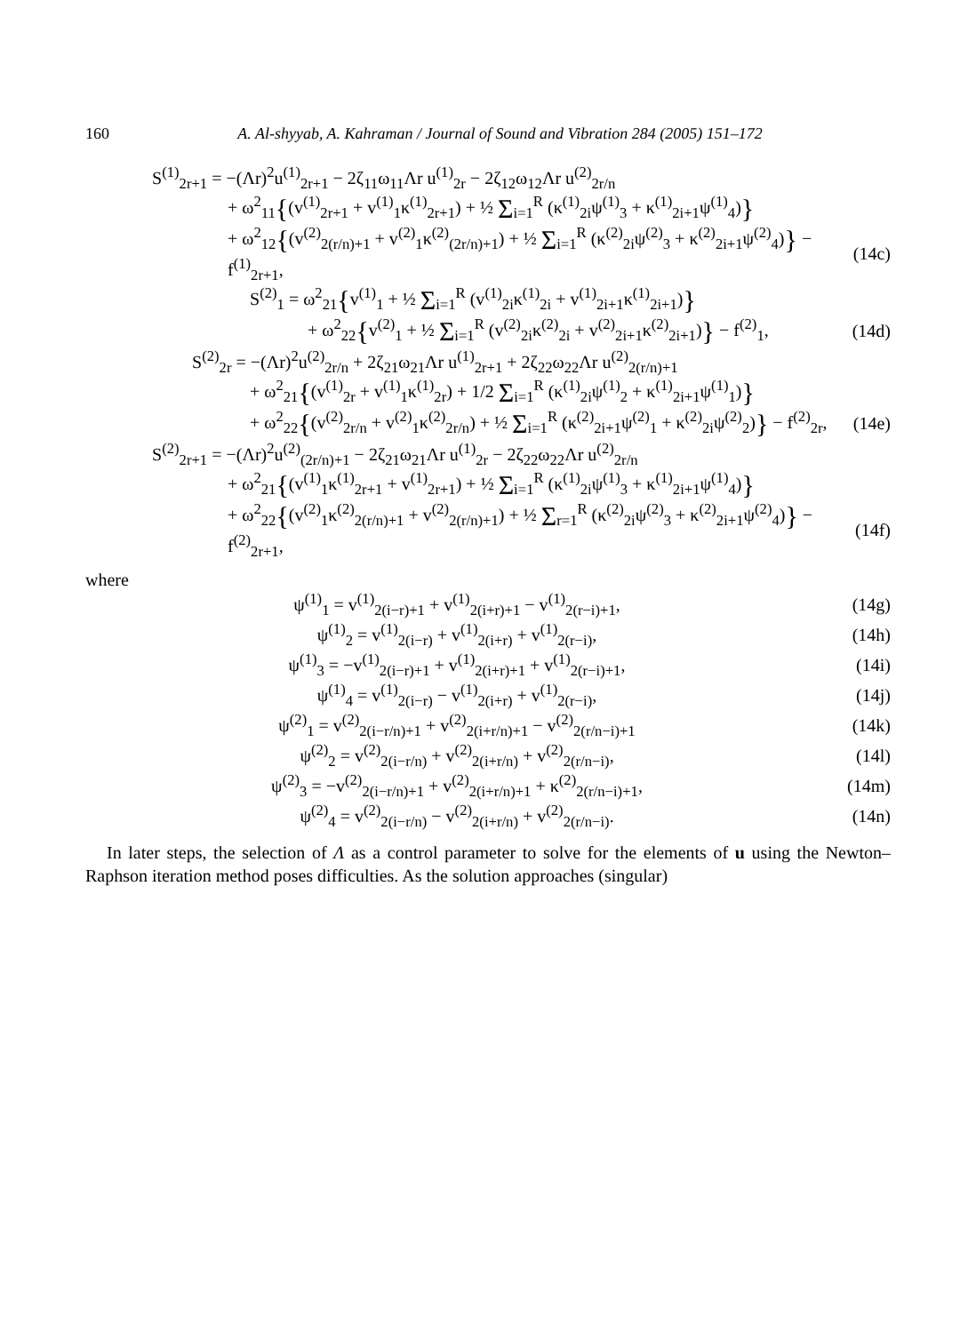160 A. Al-shyyab, A. Kahraman / Journal of Sound and Vibration 284 (2005) 151–172
S<sup>(1)</sup><sub>2r+1</sub> = −(Λr)<sup>2</sup>u<sup>(1)</sup><sub>2r+1</sub> − 2ζ<sub>11</sub>ω<sub>11</sub>Λr u<sup>(1)</sup><sub>2r</sub> − 2ζ<sub>12</sub>ω<sub>12</sub>Λr u<sup>(2)</sup><sub>2r/n</sub>
+ ω<sup>2</sup><sub>11</sub>{(v<sup>(1)</sup><sub>2r+1</sub> + v<sup>(1)</sup><sub>1</sub>κ<sup>(1)</sup><sub>2r+1</sub>) + ½ Σ<sub>i=1</sub><sup>R</sup> (κ<sup>(1)</sup><sub>2i</sub>ψ<sup>(1)</sup><sub>3</sub> + κ<sup>(1)</sup><sub>2i+1</sub>ψ<sup>(1)</sup><sub>4</sub>)}
+ ω<sup>2</sup><sub>12</sub>{(v<sup>(2)</sup><sub>2(r/n)+1</sub> + v<sup>(2)</sup><sub>1</sub>κ<sup>(2)</sup><sub>(2r/n)+1</sub>) + ½ Σ<sub>i=1</sub><sup>R</sup> (κ<sup>(2)</sup><sub>2i</sub>ψ<sup>(2)</sup><sub>3</sub> + κ<sup>(2)</sup><sub>2i+1</sub>ψ<sup>(2)</sup><sub>4</sub>)} − f<sup>(1)</sup><sub>2r+1</sub>,
(14c)
S<sup>(2)</sup><sub>1</sub> = ω<sup>2</sup><sub>21</sub>{v<sup>(1)</sup><sub>1</sub> + ½ Σ<sub>i=1</sub><sup>R</sup> (v<sup>(1)</sup><sub>2i</sub>κ<sup>(1)</sup><sub>2i</sub> + v<sup>(1)</sup><sub>2i+1</sub>κ<sup>(1)</sup><sub>2i+1</sub>)}
+ ω<sup>2</sup><sub>22</sub>{v<sup>(2)</sup><sub>1</sub> + ½ Σ<sub>i=1</sub><sup>R</sup> (v<sup>(2)</sup><sub>2i</sub>κ<sup>(2)</sup><sub>2i</sub> + v<sup>(2)</sup><sub>2i+1</sub>κ<sup>(2)</sup><sub>2i+1</sub>)} − f<sup>(2)</sup><sub>1</sub>,
(14d)
S<sup>(2)</sup><sub>2r</sub> = −(Λr)<sup>2</sup>u<sup>(2)</sup><sub>2r/n</sub> + 2ζ<sub>21</sub>ω<sub>21</sub>Λr u<sup>(1)</sup><sub>2r+1</sub> + 2ζ<sub>22</sub>ω<sub>22</sub>Λr u<sup>(2)</sup><sub>2(r/n)+1</sub>
+ ω<sup>2</sup><sub>21</sub>{(v<sup>(1)</sup><sub>2r</sub> + v<sup>(1)</sup><sub>1</sub>κ<sup>(1)</sup><sub>2r</sub>) + 1/2 Σ<sub>i=1</sub><sup>R</sup> (κ<sup>(1)</sup><sub>2i</sub>ψ<sup>(1)</sup><sub>2</sub> + κ<sup>(1)</sup><sub>2i+1</sub>ψ<sup>(1)</sup><sub>1</sub>)}
+ ω<sup>2</sup><sub>22</sub>{(v<sup>(2)</sup><sub>2r/n</sub> + v<sup>(2)</sup><sub>1</sub>κ<sup>(2)</sup><sub>2r/n</sub>) + ½ Σ<sub>i=1</sub><sup>R</sup> (κ<sup>(2)</sup><sub>2i+1</sub>ψ<sup>(2)</sup><sub>1</sub> + κ<sup>(2)</sup><sub>2i</sub>ψ<sup>(2)</sup><sub>2</sub>)} − f<sup>(2)</sup><sub>2r</sub>,
(14e)
S<sup>(2)</sup><sub>2r+1</sub> = −(Λr)<sup>2</sup>u<sup>(2)</sup><sub>(2r/n)+1</sub> − 2ζ<sub>21</sub>ω<sub>21</sub>Λr u<sup>(1)</sup><sub>2r</sub> − 2ζ<sub>22</sub>ω<sub>22</sub>Λr u<sup>(2)</sup><sub>2r/n</sub>
+ ω<sup>2</sup><sub>21</sub>{(v<sup>(1)</sup><sub>1</sub>κ<sup>(1)</sup><sub>2r+1</sub> + v<sup>(1)</sup><sub>2r+1</sub>) + ½ Σ<sub>i=1</sub><sup>R</sup> (κ<sup>(1)</sup><sub>2i</sub>ψ<sup>(1)</sup><sub>3</sub> + κ<sup>(1)</sup><sub>2i+1</sub>ψ<sup>(1)</sup><sub>4</sub>)}
+ ω<sup>2</sup><sub>22</sub>{(v<sup>(2)</sup><sub>1</sub>κ<sup>(2)</sup><sub>2(r/n)+1</sub> + v<sup>(2)</sup><sub>2(r/n)+1</sub>) + ½ Σ<sub>r=1</sub><sup>R</sup> (κ<sup>(2)</sup><sub>2i</sub>ψ<sup>(2)</sup><sub>3</sub> + κ<sup>(2)</sup><sub>2i+1</sub>ψ<sup>(2)</sup><sub>4</sub>)} − f<sup>(2)</sup><sub>2r+1</sub>,
(14f)
where
ψ<sup>(1)</sup><sub>1</sub> = v<sup>(1)</sup><sub>2(i−r)+1</sub> + v<sup>(1)</sup><sub>2(i+r)+1</sub> − v<sup>(1)</sup><sub>2(r−i)+1</sub>,
(14g)
ψ<sup>(1)</sup><sub>2</sub> = v<sup>(1)</sup><sub>2(i−r)</sub> + v<sup>(1)</sup><sub>2(i+r)</sub> + v<sup>(1)</sup><sub>2(r−i)</sub>,
(14h)
ψ<sup>(1)</sup><sub>3</sub> = −v<sup>(1)</sup><sub>2(i−r)+1</sub> + v<sup>(1)</sup><sub>2(i+r)+1</sub> + v<sup>(1)</sup><sub>2(r−i)+1</sub>,
(14i)
ψ<sup>(1)</sup><sub>4</sub> = v<sup>(1)</sup><sub>2(i−r)</sub> − v<sup>(1)</sup><sub>2(i+r)</sub> + v<sup>(1)</sup><sub>2(r−i)</sub>,
(14j)
ψ<sup>(2)</sup><sub>1</sub> = v<sup>(2)</sup><sub>2(i−r/n)+1</sub> + v<sup>(2)</sup><sub>2(i+r/n)+1</sub> − v<sup>(2)</sup><sub>2(r/n−i)+1</sub>
(14k)
ψ<sup>(2)</sup><sub>2</sub> = v<sup>(2)</sup><sub>2(i−r/n)</sub> + v<sup>(2)</sup><sub>2(i+r/n)</sub> + v<sup>(2)</sup><sub>2(r/n−i)</sub>,
(14l)
ψ<sup>(2)</sup><sub>3</sub> = −v<sup>(2)</sup><sub>2(i−r/n)+1</sub> + v<sup>(2)</sup><sub>2(i+r/n)+1</sub> + κ<sup>(2)</sup><sub>2(r/n−i)+1</sub>,
(14m)
ψ<sup>(2)</sup><sub>4</sub> = v<sup>(2)</sup><sub>2(i−r/n)</sub> − v<sup>(2)</sup><sub>2(i+r/n)</sub> + v<sup>(2)</sup><sub>2(r/n−i)</sub>.
(14n)
In later steps, the selection of Λ as a control parameter to solve for the elements of u using the Newton–Raphson iteration method poses difficulties. As the solution approaches (singular)